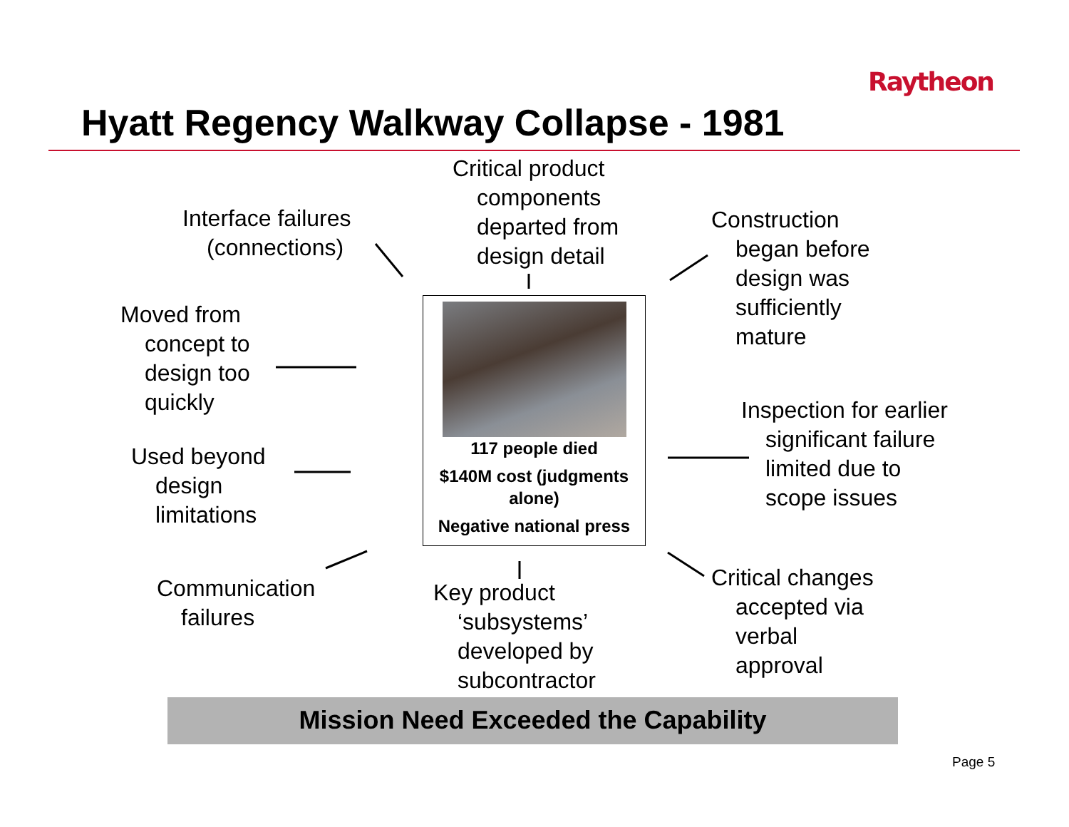Raytheon
Hyatt Regency Walkway Collapse - 1981
Interface failures
(connections)
Critical product
components
departed from
design detail
Construction
began before
design was
sufficiently
mature
Moved from
concept to
design too
quickly
Inspection for earlier
significant failure
limited due to
scope issues
Used beyond
design
limitations
Communication
failures
Key product
‘subsystems’
developed by
subcontractor
Critical changes
accepted via
verbal
approval
117 people died
$140M cost (judgments
alone)
Negative national press
Mission Need Exceeded the Capability
Page 5